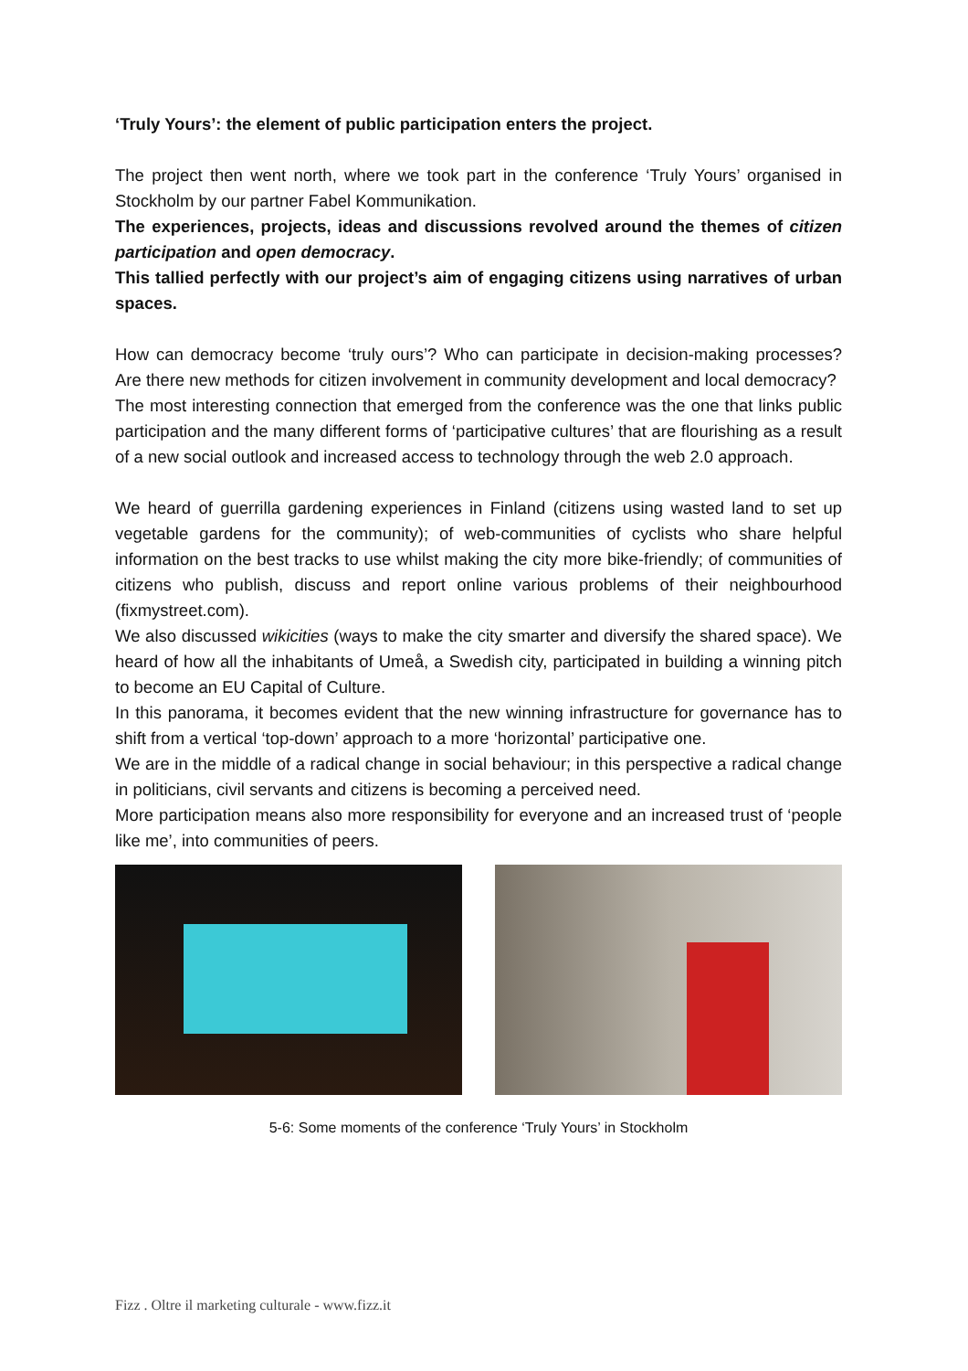‘Truly Yours’: the element of public participation enters the project.
The project then went north, where we took part in the conference ‘Truly Yours’ organised in Stockholm by our partner Fabel Kommunikation.
The experiences, projects, ideas and discussions revolved around the themes of citizen participation and open democracy.
This tallied perfectly with our project’s aim of engaging citizens using narratives of urban spaces.
How can democracy become ‘truly ours’? Who can participate in decision-making processes? Are there new methods for citizen involvement in community development and local democracy?
The most interesting connection that emerged from the conference was the one that links public participation and the many different forms of ‘participative cultures’ that are flourishing as a result of a new social outlook and increased access to technology through the web 2.0 approach.
We heard of guerrilla gardening experiences in Finland (citizens using wasted land to set up vegetable gardens for the community); of web-communities of cyclists who share helpful information on the best tracks to use whilst making the city more bike-friendly; of communities of citizens who publish, discuss and report online various problems of their neighbourhood (fixmystreet.com).
We also discussed wikicities (ways to make the city smarter and diversify the shared space). We heard of how all the inhabitants of Umeå, a Swedish city, participated in building a winning pitch to become an EU Capital of Culture.
In this panorama, it becomes evident that the new winning infrastructure for governance has to shift from a vertical ‘top-down’ approach to a more ‘horizontal’ participative one.
We are in the middle of a radical change in social behaviour; in this perspective a radical change in politicians, civil servants and citizens is becoming a perceived need.
More participation means also more responsibility for everyone and an increased trust of ‘people like me’, into communities of peers.
5-6: Some moments of the conference ‘Truly Yours’ in Stockholm
Fizz . Oltre il marketing culturale - www.fizz.it